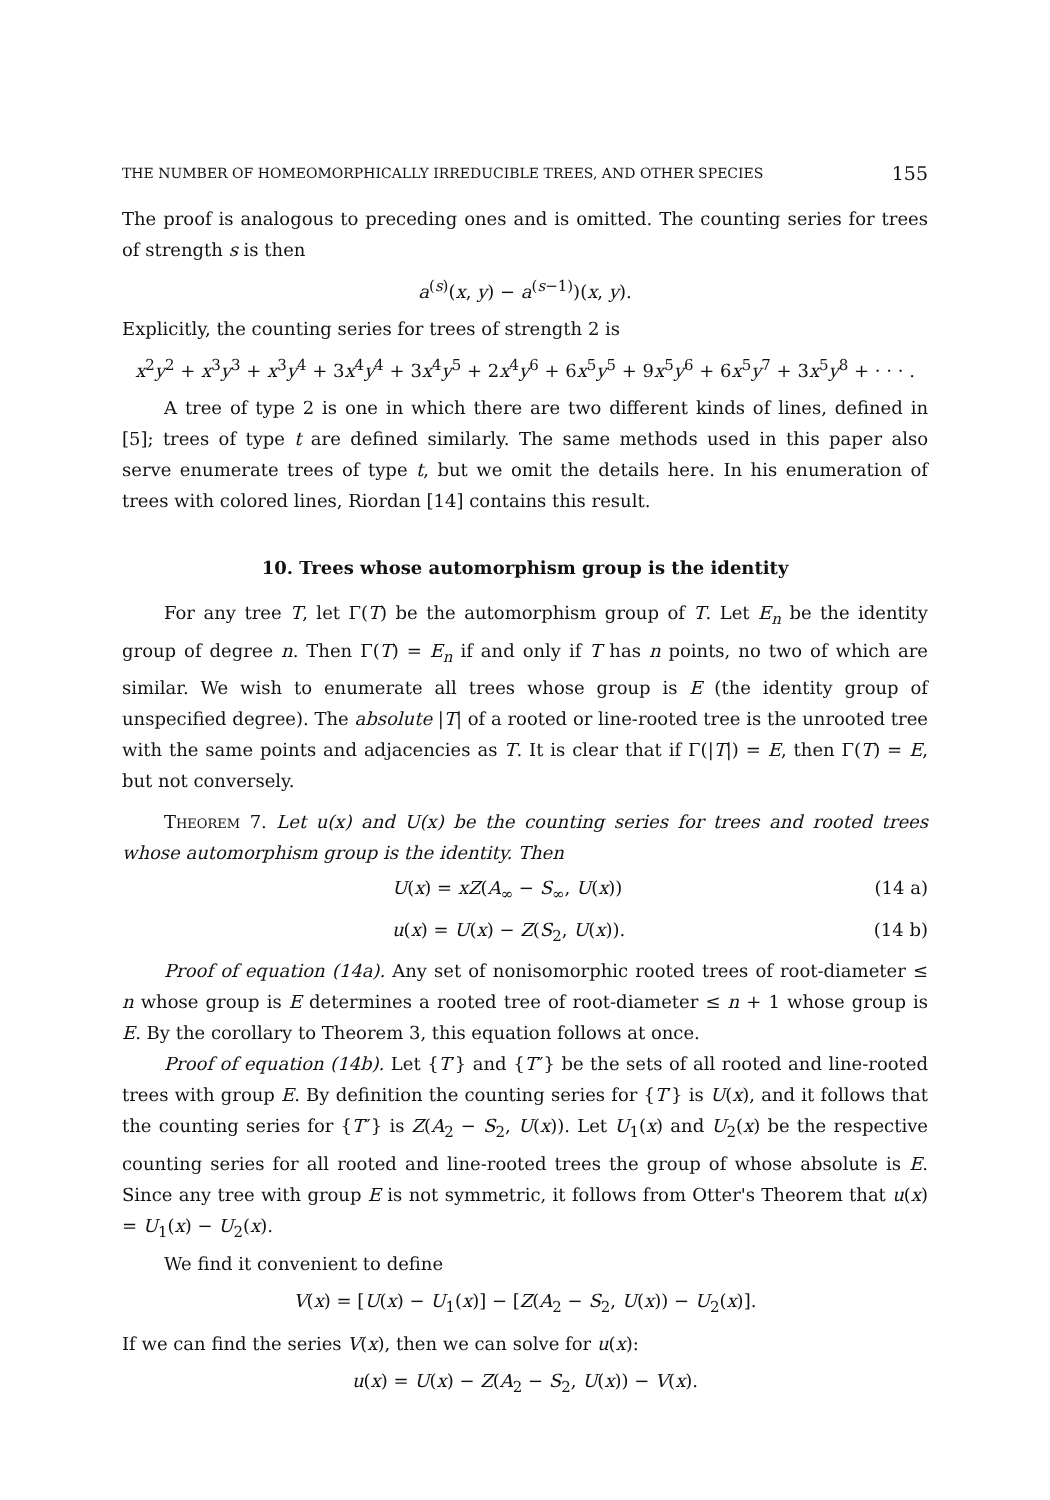THE NUMBER OF HOMEOMORPHICALLY IRREDUCIBLE TREES, AND OTHER SPECIES 155
The proof is analogous to preceding ones and is omitted. The counting series for trees of strength s is then
a<sup>(s)</sup>(x, y) − a<sup>(s−1)</sup>)(x, y).
Explicitly, the counting series for trees of strength 2 is
x<sup>2</sup>y<sup>2</sup> + x<sup>3</sup>y<sup>3</sup> + x<sup>3</sup>y<sup>4</sup> + 3x<sup>4</sup>y<sup>4</sup> + 3x<sup>4</sup>y<sup>5</sup> + 2x<sup>4</sup>y<sup>6</sup> + 6x<sup>5</sup>y<sup>5</sup> + 9x<sup>5</sup>y<sup>6</sup> + 6x<sup>5</sup>y<sup>7</sup> + 3x<sup>5</sup>y<sup>8</sup> + · · · .
A tree of type 2 is one in which there are two different kinds of lines, defined in [5]; trees of type t are defined similarly. The same methods used in this paper also serve enumerate trees of type t, but we omit the details here. In his enumeration of trees with colored lines, Riordan [14] contains this result.
10. Trees whose automorphism group is the identity
For any tree T, let Γ(T) be the automorphism group of T. Let E<sub>n</sub> be the identity group of degree n. Then Γ(T) = E<sub>n</sub> if and only if T has n points, no two of which are similar. We wish to enumerate all trees whose group is E (the identity group of unspecified degree). The absolute |T| of a rooted or line-rooted tree is the unrooted tree with the same points and adjacencies as T. It is clear that if Γ(|T|) = E, then Γ(T) = E, but not conversely.
Theorem 7. Let u(x) and U(x) be the counting series for trees and rooted trees whose automorphism group is the identity. Then
U(x) = xZ(A<sub>∞</sub> − S<sub>∞</sub>, U(x)) (14 a)
u(x) = U(x) − Z(S<sub>2</sub>, U(x)). (14 b)
Proof of equation (14a). Any set of nonisomorphic rooted trees of root-diameter ≤ n whose group is E determines a rooted tree of root-diameter ≤ n + 1 whose group is E. By the corollary to Theorem 3, this equation follows at once.
Proof of equation (14b). Let {T′} and {T″} be the sets of all rooted and line-rooted trees with group E. By definition the counting series for {T′} is U(x), and it follows that the counting series for {T″} is Z(A<sub>2</sub> − S<sub>2</sub>, U(x)). Let U<sub>1</sub>(x) and U<sub>2</sub>(x) be the respective counting series for all rooted and line-rooted trees the group of whose absolute is E. Since any tree with group E is not symmetric, it follows from Otter's Theorem that u(x) = U<sub>1</sub>(x) − U<sub>2</sub>(x).
We find it convenient to define
V(x) = [U(x) − U<sub>1</sub>(x)] − [Z(A<sub>2</sub> − S<sub>2</sub>, U(x)) − U<sub>2</sub>(x)].
If we can find the series V(x), then we can solve for u(x):
u(x) = U(x) − Z(A<sub>2</sub> − S<sub>2</sub>, U(x)) − V(x).